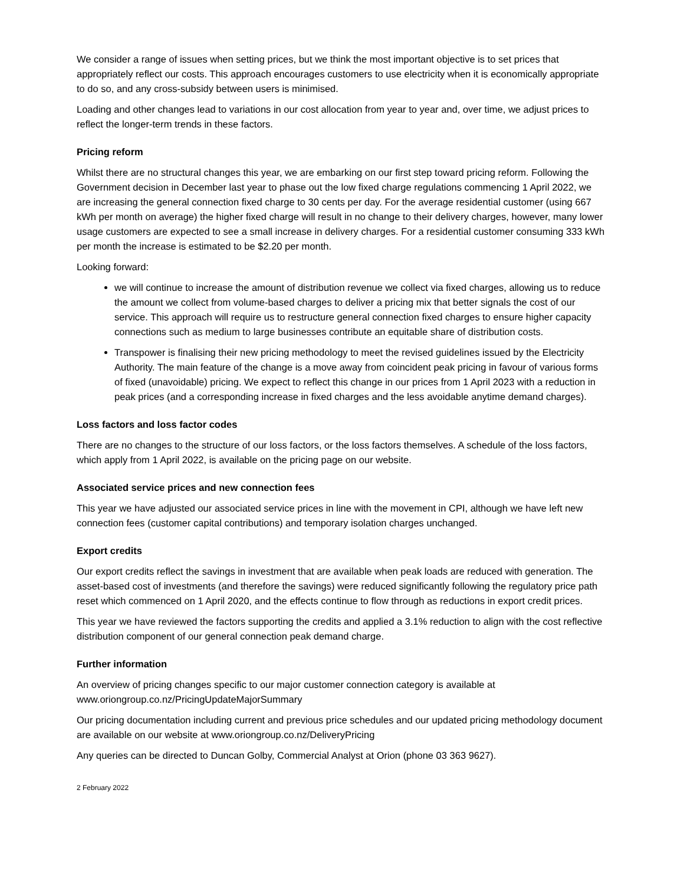We consider a range of issues when setting prices, but we think the most important objective is to set prices that appropriately reflect our costs. This approach encourages customers to use electricity when it is economically appropriate to do so, and any cross-subsidy between users is minimised.
Loading and other changes lead to variations in our cost allocation from year to year and, over time, we adjust prices to reflect the longer-term trends in these factors.
Pricing reform
Whilst there are no structural changes this year, we are embarking on our first step toward pricing reform. Following the Government decision in December last year to phase out the low fixed charge regulations commencing 1 April 2022, we are increasing the general connection fixed charge to 30 cents per day. For the average residential customer (using 667 kWh per month on average) the higher fixed charge will result in no change to their delivery charges, however, many lower usage customers are expected to see a small increase in delivery charges. For a residential customer consuming 333 kWh per month the increase is estimated to be $2.20 per month.
Looking forward:
we will continue to increase the amount of distribution revenue we collect via fixed charges, allowing us to reduce the amount we collect from volume-based charges to deliver a pricing mix that better signals the cost of our service. This approach will require us to restructure general connection fixed charges to ensure higher capacity connections such as medium to large businesses contribute an equitable share of distribution costs.
Transpower is finalising their new pricing methodology to meet the revised guidelines issued by the Electricity Authority. The main feature of the change is a move away from coincident peak pricing in favour of various forms of fixed (unavoidable) pricing. We expect to reflect this change in our prices from 1 April 2023 with a reduction in peak prices (and a corresponding increase in fixed charges and the less avoidable anytime demand charges).
Loss factors and loss factor codes
There are no changes to the structure of our loss factors, or the loss factors themselves. A schedule of the loss factors, which apply from 1 April 2022, is available on the pricing page on our website.
Associated service prices and new connection fees
This year we have adjusted our associated service prices in line with the movement in CPI, although we have left new connection fees (customer capital contributions) and temporary isolation charges unchanged.
Export credits
Our export credits reflect the savings in investment that are available when peak loads are reduced with generation. The asset-based cost of investments (and therefore the savings) were reduced significantly following the regulatory price path reset which commenced on 1 April 2020, and the effects continue to flow through as reductions in export credit prices.
This year we have reviewed the factors supporting the credits and applied a 3.1% reduction to align with the cost reflective distribution component of our general connection peak demand charge.
Further information
An overview of pricing changes specific to our major customer connection category is available at www.oriongroup.co.nz/PricingUpdateMajorSummary
Our pricing documentation including current and previous price schedules and our updated pricing methodology document are available on our website at www.oriongroup.co.nz/DeliveryPricing
Any queries can be directed to Duncan Golby, Commercial Analyst at Orion (phone 03 363 9627).
2 February 2022